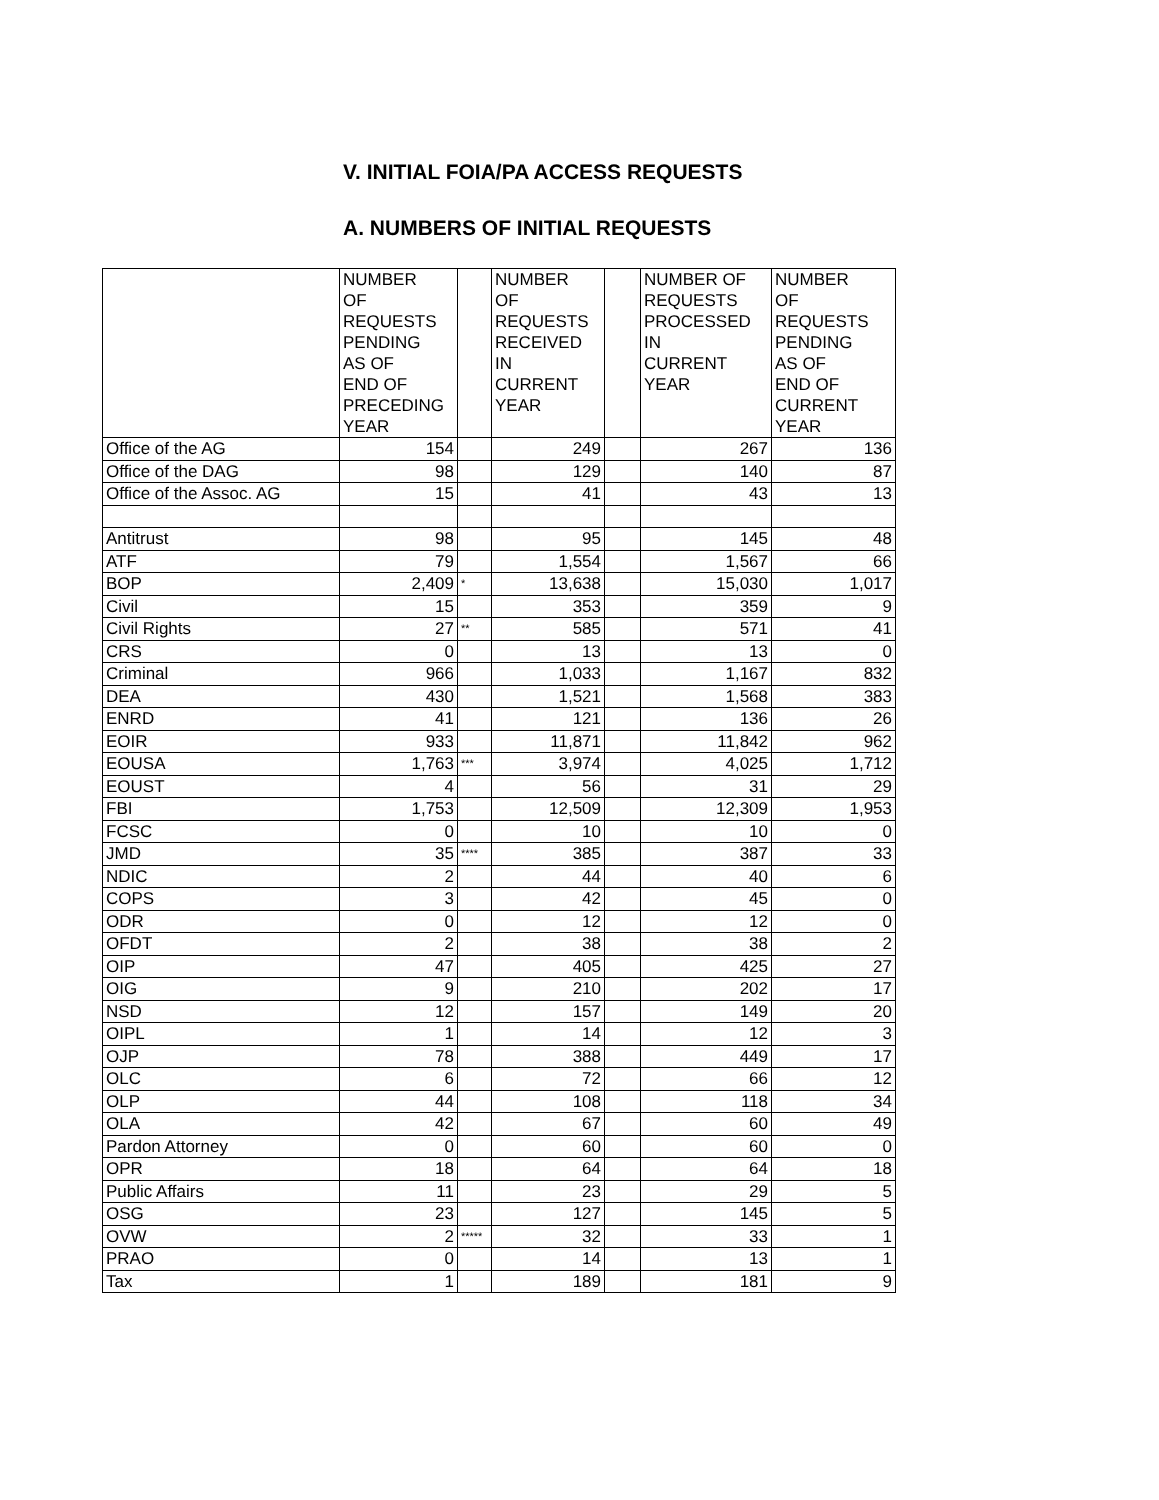V. INITIAL FOIA/PA ACCESS REQUESTS
A. NUMBERS OF INITIAL REQUESTS
| | NUMBER OF REQUESTS PENDING AS OF END OF PRECEDING YEAR | | NUMBER OF REQUESTS RECEIVED IN CURRENT YEAR | | NUMBER OF REQUESTS PROCESSED IN CURRENT YEAR | NUMBER OF REQUESTS PENDING AS OF END OF CURRENT YEAR |
| --- | --- | --- | --- | --- | --- | --- |
| Office of the AG | 154 | | 249 | | 267 | 136 |
| Office of the DAG | 98 | | 129 | | 140 | 87 |
| Office of the Assoc. AG | 15 | | 41 | | 43 | 13 |
| Antitrust | 98 | | 95 | | 145 | 48 |
| ATF | 79 | | 1,554 | | 1,567 | 66 |
| BOP | 2,409 | * | 13,638 | | 15,030 | 1,017 |
| Civil | 15 | | 353 | | 359 | 9 |
| Civil Rights | 27 | ** | 585 | | 571 | 41 |
| CRS | 0 | | 13 | | 13 | 0 |
| Criminal | 966 | | 1,033 | | 1,167 | 832 |
| DEA | 430 | | 1,521 | | 1,568 | 383 |
| ENRD | 41 | | 121 | | 136 | 26 |
| EOIR | 933 | | 11,871 | | 11,842 | 962 |
| EOUSA | 1,763 | *** | 3,974 | | 4,025 | 1,712 |
| EOUST | 4 | | 56 | | 31 | 29 |
| FBI | 1,753 | | 12,509 | | 12,309 | 1,953 |
| FCSC | 0 | | 10 | | 10 | 0 |
| JMD | 35 | **** | 385 | | 387 | 33 |
| NDIC | 2 | | 44 | | 40 | 6 |
| COPS | 3 | | 42 | | 45 | 0 |
| ODR | 0 | | 12 | | 12 | 0 |
| OFDT | 2 | | 38 | | 38 | 2 |
| OIP | 47 | | 405 | | 425 | 27 |
| OIG | 9 | | 210 | | 202 | 17 |
| NSD | 12 | | 157 | | 149 | 20 |
| OIPL | 1 | | 14 | | 12 | 3 |
| OJP | 78 | | 388 | | 449 | 17 |
| OLC | 6 | | 72 | | 66 | 12 |
| OLP | 44 | | 108 | | 118 | 34 |
| OLA | 42 | | 67 | | 60 | 49 |
| Pardon Attorney | 0 | | 60 | | 60 | 0 |
| OPR | 18 | | 64 | | 64 | 18 |
| Public Affairs | 11 | | 23 | | 29 | 5 |
| OSG | 23 | | 127 | | 145 | 5 |
| OVW | 2 | ***** | 32 | | 33 | 1 |
| PRAO | 0 | | 14 | | 13 | 1 |
| Tax | 1 | | 189 | | 181 | 9 |